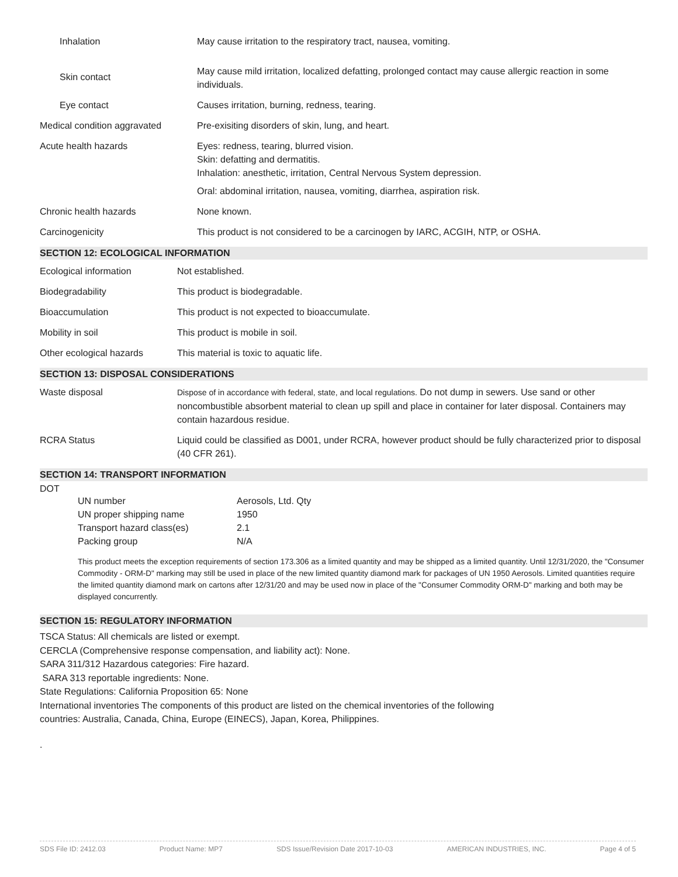| Inhalation | May cause irritation to the respiratory tract, nausea, vomiting. |
| Skin contact | May cause mild irritation, localized defatting, prolonged contact may cause allergic reaction in some individuals. |
| Eye contact | Causes irritation, burning, redness, tearing. |
| Medical condition aggravated | Pre-exisiting disorders of skin, lung, and heart. |
| Acute health hazards | Eyes: redness, tearing, blurred vision. Skin: defatting and dermatitis. Inhalation: anesthetic, irritation, Central Nervous System depression. Oral: abdominal irritation, nausea, vomiting, diarrhea, aspiration risk. |
| Chronic health hazards | None known. |
| Carcinogenicity | This product is not considered to be a carcinogen by IARC, ACGIH, NTP, or OSHA. |
SECTION 12: ECOLOGICAL INFORMATION
| Ecological information | Not established. |
| Biodegradability | This product is biodegradable. |
| Bioaccumulation | This product is not expected to bioaccumulate. |
| Mobility in soil | This product is mobile in soil. |
| Other ecological hazards | This material is toxic to aquatic life. |
SECTION 13: DISPOSAL CONSIDERATIONS
| Waste disposal | Dispose of in accordance with federal, state, and local regulations. Do not dump in sewers. Use sand or other noncombustible absorbent material to clean up spill and place in container for later disposal. Containers may contain hazardous residue. |
| RCRA Status | Liquid could be classified as D001, under RCRA, however product should be fully characterized prior to disposal (40 CFR 261). |
SECTION 14: TRANSPORT INFORMATION
DOT
| UN number | Aerosols, Ltd. Qty |
| UN proper shipping name | 1950 |
| Transport hazard class(es) | 2.1 |
| Packing group | N/A |
This product meets the exception requirements of section 173.306 as a limited quantity and may be shipped as a limited quantity. Until 12/31/2020, the "Consumer Commodity - ORM-D" marking may still be used in place of the new limited quantity diamond mark for packages of UN 1950 Aerosols. Limited quantities require the limited quantity diamond mark on cartons after 12/31/20 and may be used now in place of the "Consumer Commodity ORM-D" marking and both may be displayed concurrently.
SECTION 15: REGULATORY INFORMATION
TSCA Status: All chemicals are listed or exempt.
CERCLA (Comprehensive response compensation, and liability act): None.
SARA 311/312 Hazardous categories: Fire hazard.
SARA 313 reportable ingredients: None.
State Regulations: California Proposition 65: None
International inventories The components of this product are listed on the chemical inventories of the following
countries: Australia, Canada, China, Europe (EINECS), Japan, Korea, Philippines.
.
SDS File ID: 2412.03 Product Name: MP7 SDS Issue/Revision Date 2017-10-03 AMERICAN INDUSTRIES, INC. Page 4 of 5